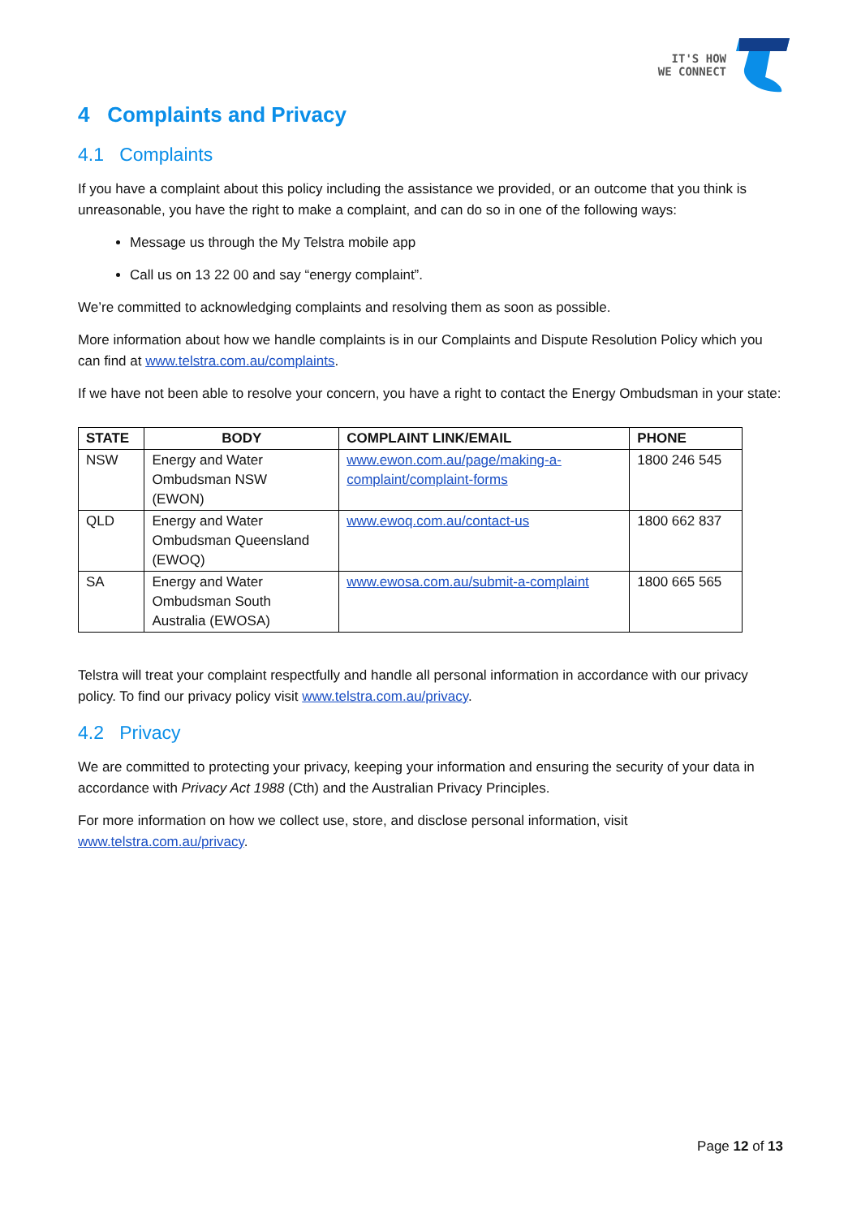IT'S HOW
WE CONNECT
4 Complaints and Privacy
4.1 Complaints
If you have a complaint about this policy including the assistance we provided, or an outcome that you think is unreasonable, you have the right to make a complaint, and can do so in one of the following ways:
Message us through the My Telstra mobile app
Call us on 13 22 00 and say “energy complaint”.
We’re committed to acknowledging complaints and resolving them as soon as possible.
More information about how we handle complaints is in our Complaints and Dispute Resolution Policy which you can find at www.telstra.com.au/complaints.
If we have not been able to resolve your concern, you have a right to contact the Energy Ombudsman in your state:
| STATE | BODY | COMPLAINT LINK/EMAIL | PHONE |
| --- | --- | --- | --- |
| NSW | Energy and Water Ombudsman NSW (EWON) | www.ewon.com.au/page/making-a- complaint/complaint-forms | 1800 246 545 |
| QLD | Energy and Water Ombudsman Queensland (EWOQ) | www.ewoq.com.au/contact-us | 1800 662 837 |
| SA | Energy and Water Ombudsman South Australia (EWOSA) | www.ewosa.com.au/submit-a-complaint | 1800 665 565 |
Telstra will treat your complaint respectfully and handle all personal information in accordance with our privacy policy. To find our privacy policy visit www.telstra.com.au/privacy.
4.2 Privacy
We are committed to protecting your privacy, keeping your information and ensuring the security of your data in accordance with Privacy Act 1988 (Cth) and the Australian Privacy Principles.
For more information on how we collect use, store, and disclose personal information, visit www.telstra.com.au/privacy.
Page 12 of 13